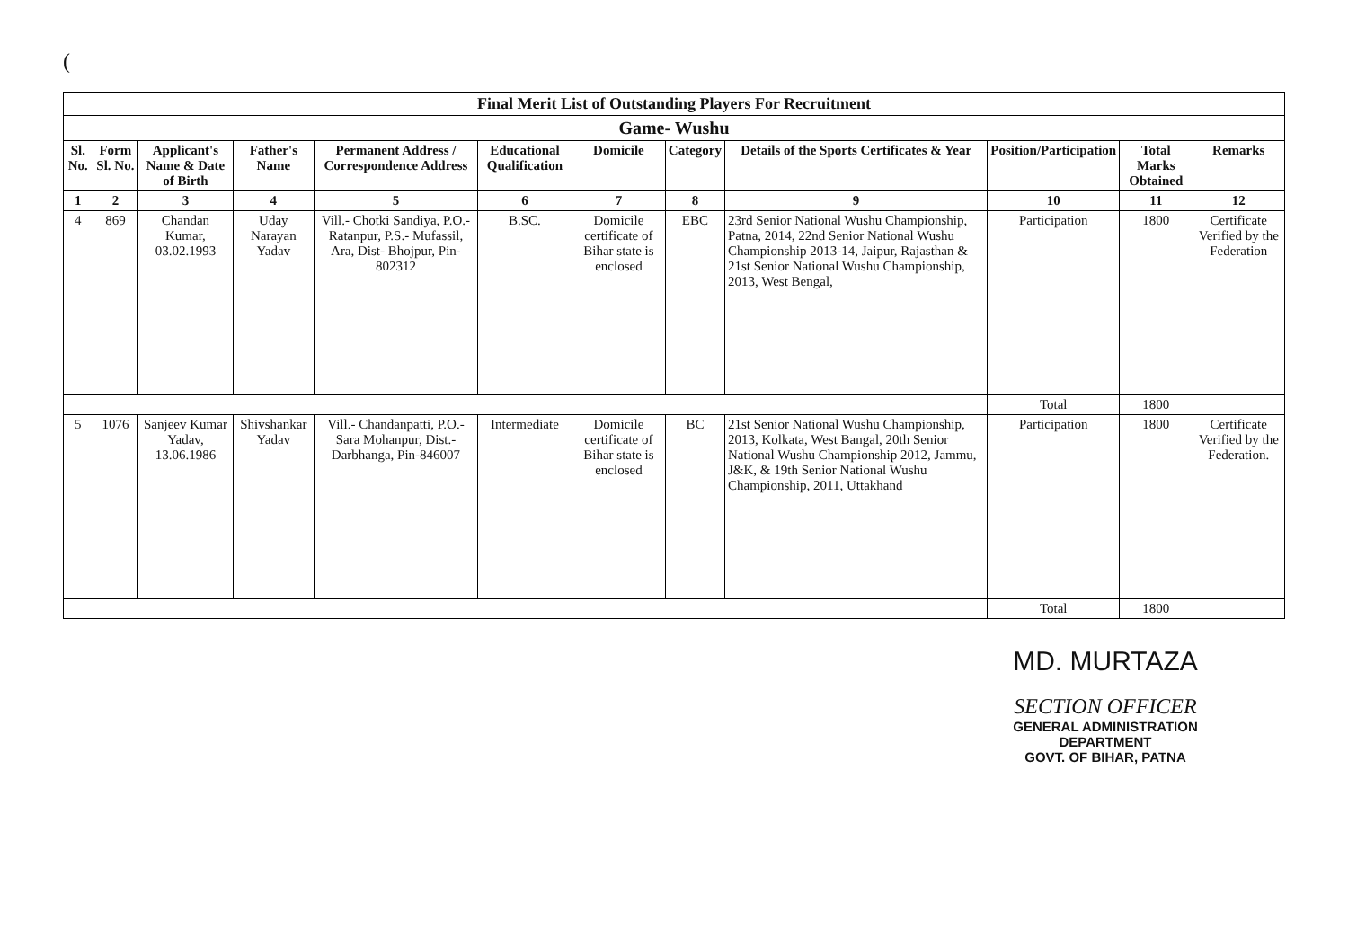(
| Final Merit List of Outstanding Players For Recruitment | | | | | | | | | | | |
| Game- Wushu | | | | | | | | | | | |
| Sl. No. | Form Sl. No. | Applicant's Name & Date of Birth | Father's Name | Permanent Address / Correspondence Address | Educational Qualification | Domicile | Category | Details of the Sports Certificates & Year | Position/Participation | Total Marks Obtained | Remarks |
| 1 | 2 | 3 | 4 | 5 | 6 | 7 | 8 | 9 | 10 | 11 | 12 |
| 4 | 869 | Chandan Kumar, 03.02.1993 | Uday Narayan Yadav | Vill.- Chotki Sandiya, P.O.- Ratanpur, P.S.- Mufassil, Ara, Dist- Bhojpur, Pin-802312 | B.SC. | Domicile certificate of Bihar state is enclosed | EBC | 23rd Senior National Wushu Championship, Patna, 2014, 22nd Senior National Wushu Championship 2013-14, Jaipur, Rajasthan & 21st Senior National Wushu Championship, 2013, West Bengal, | Participation | 1800 | Certificate Verified by the Federation |
| | | | | | | | | | Total | 1800 | |
| 5 | 1076 | Sanjeev Kumar Yadav, 13.06.1986 | Shivshankar Yadav | Vill.- Chandanpatti, P.O.- Sara Mohanpur, Dist.- Darbhanga, Pin-846007 | Intermediate | Domicile certificate of Bihar state is enclosed | BC | 21st Senior National Wushu Championship, 2013, Kolkata, West Bangal, 20th Senior National Wushu Championship 2012, Jammu, J&K, & 19th Senior National Wushu Championship, 2011, Uttakhand | Participation | 1800 | Certificate Verified by the Federation. |
| | | | | | | | | | Total | 1800 | |
MD. MURTAZA
SECTION OFFICER
GENERAL ADMINISTRATION DEPARTMENT
GOVT. OF BIHAR, PATNA